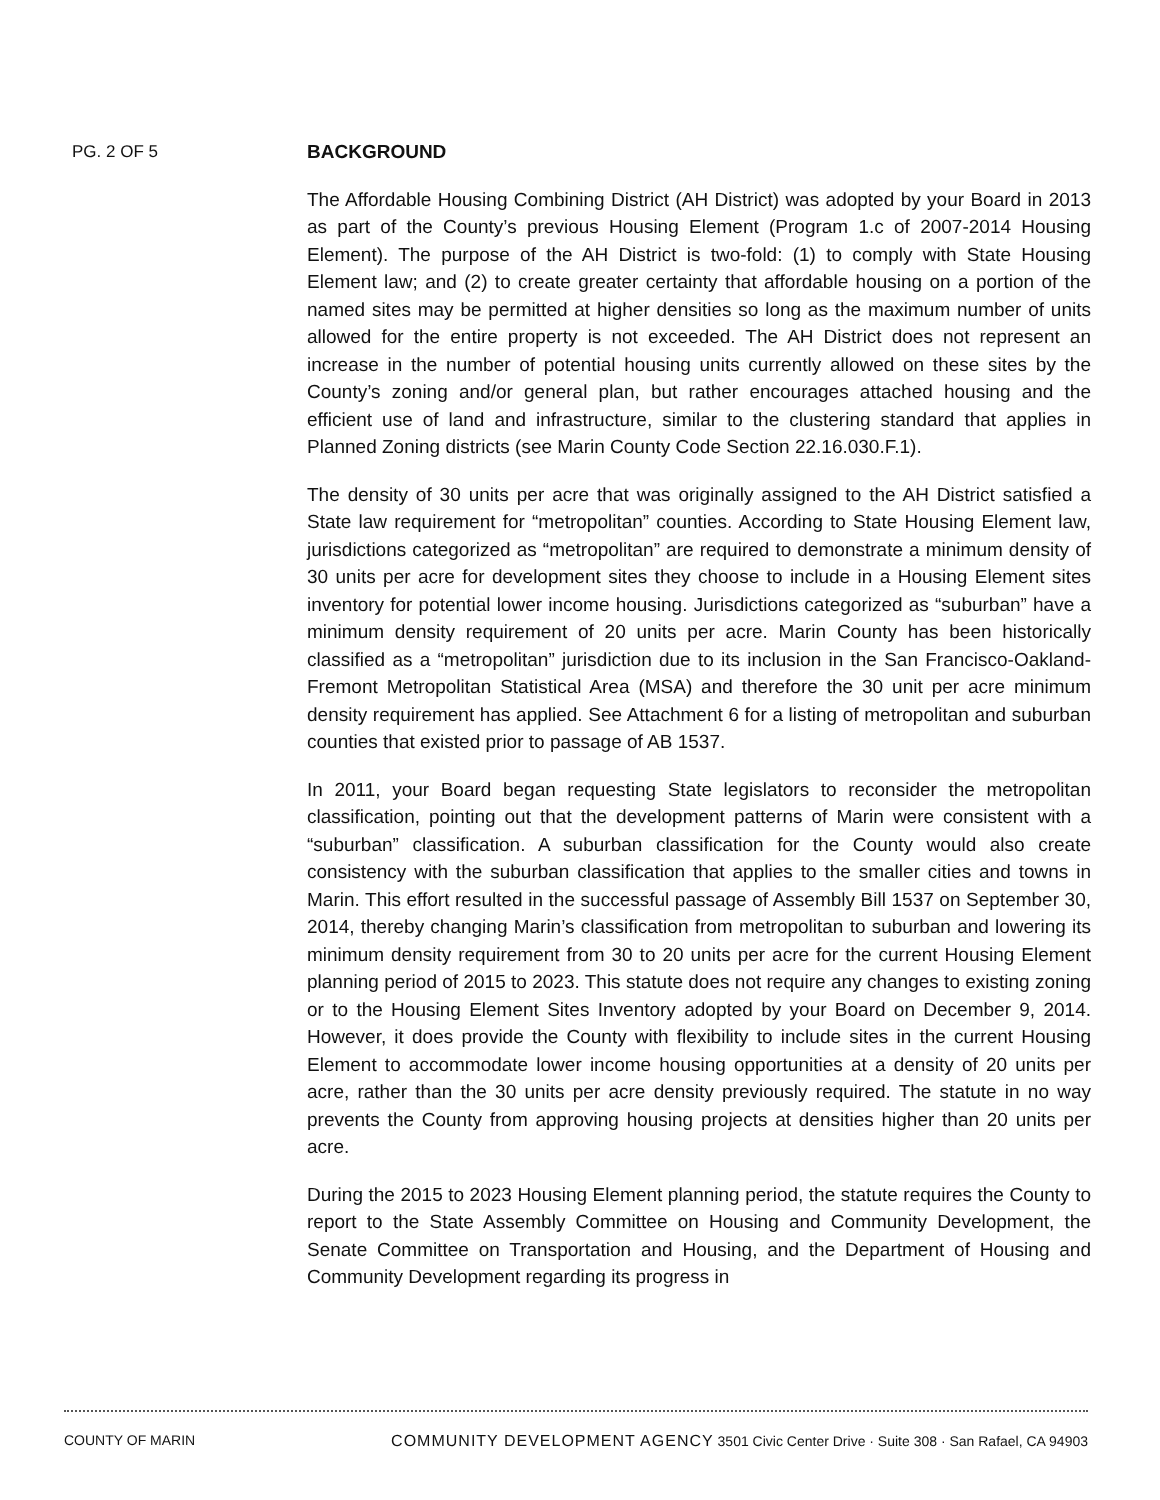PG. 2 OF 5
BACKGROUND
The Affordable Housing Combining District (AH District) was adopted by your Board in 2013 as part of the County’s previous Housing Element (Program 1.c of 2007-2014 Housing Element). The purpose of the AH District is two-fold: (1) to comply with State Housing Element law; and (2) to create greater certainty that affordable housing on a portion of the named sites may be permitted at higher densities so long as the maximum number of units allowed for the entire property is not exceeded. The AH District does not represent an increase in the number of potential housing units currently allowed on these sites by the County’s zoning and/or general plan, but rather encourages attached housing and the efficient use of land and infrastructure, similar to the clustering standard that applies in Planned Zoning districts (see Marin County Code Section 22.16.030.F.1).
The density of 30 units per acre that was originally assigned to the AH District satisfied a State law requirement for “metropolitan” counties. According to State Housing Element law, jurisdictions categorized as “metropolitan” are required to demonstrate a minimum density of 30 units per acre for development sites they choose to include in a Housing Element sites inventory for potential lower income housing. Jurisdictions categorized as “suburban” have a minimum density requirement of 20 units per acre. Marin County has been historically classified as a “metropolitan” jurisdiction due to its inclusion in the San Francisco-Oakland-Fremont Metropolitan Statistical Area (MSA) and therefore the 30 unit per acre minimum density requirement has applied. See Attachment 6 for a listing of metropolitan and suburban counties that existed prior to passage of AB 1537.
In 2011, your Board began requesting State legislators to reconsider the metropolitan classification, pointing out that the development patterns of Marin were consistent with a “suburban” classification. A suburban classification for the County would also create consistency with the suburban classification that applies to the smaller cities and towns in Marin. This effort resulted in the successful passage of Assembly Bill 1537 on September 30, 2014, thereby changing Marin’s classification from metropolitan to suburban and lowering its minimum density requirement from 30 to 20 units per acre for the current Housing Element planning period of 2015 to 2023. This statute does not require any changes to existing zoning or to the Housing Element Sites Inventory adopted by your Board on December 9, 2014. However, it does provide the County with flexibility to include sites in the current Housing Element to accommodate lower income housing opportunities at a density of 20 units per acre, rather than the 30 units per acre density previously required. The statute in no way prevents the County from approving housing projects at densities higher than 20 units per acre.
During the 2015 to 2023 Housing Element planning period, the statute requires the County to report to the State Assembly Committee on Housing and Community Development, the Senate Committee on Transportation and Housing, and the Department of Housing and Community Development regarding its progress in
COUNTY OF MARIN COMMUNITY DEVELOPMENT AGENCY 3501 Civic Center Drive · Suite 308 · San Rafael, CA 94903